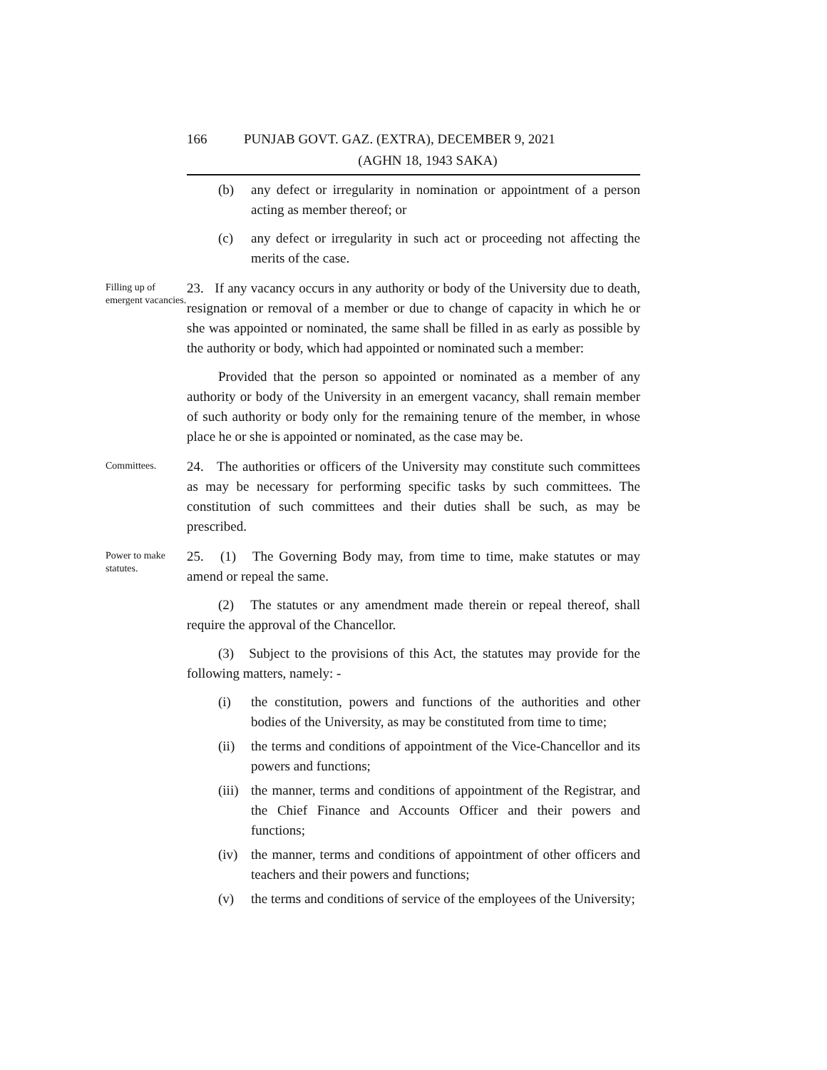166 PUNJAB GOVT. GAZ. (EXTRA), DECEMBER 9, 2021
(AGHN 18, 1943 SAKA)
(b) any defect or irregularity in nomination or appointment of a person acting as member thereof; or
(c) any defect or irregularity in such act or proceeding not affecting the merits of the case.
Filling up of emergent vacancies.
23. If any vacancy occurs in any authority or body of the University due to death, resignation or removal of a member or due to change of capacity in which he or she was appointed or nominated, the same shall be filled in as early as possible by the authority or body, which had appointed or nominated such a member:
Provided that the person so appointed or nominated as a member of any authority or body of the University in an emergent vacancy, shall remain member of such authority or body only for the remaining tenure of the member, in whose place he or she is appointed or nominated, as the case may be.
Committees.
24. The authorities or officers of the University may constitute such committees as may be necessary for performing specific tasks by such committees. The constitution of such committees and their duties shall be such, as may be prescribed.
Power to make statutes.
25. (1) The Governing Body may, from time to time, make statutes or may amend or repeal the same.
(2) The statutes or any amendment made therein or repeal thereof, shall require the approval of the Chancellor.
(3) Subject to the provisions of this Act, the statutes may provide for the following matters, namely: -
(i) the constitution, powers and functions of the authorities and other bodies of the University, as may be constituted from time to time;
(ii) the terms and conditions of appointment of the Vice-Chancellor and its powers and functions;
(iii) the manner, terms and conditions of appointment of the Registrar, and the Chief Finance and Accounts Officer and their powers and functions;
(iv) the manner, terms and conditions of appointment of other officers and teachers and their powers and functions;
(v) the terms and conditions of service of the employees of the University;